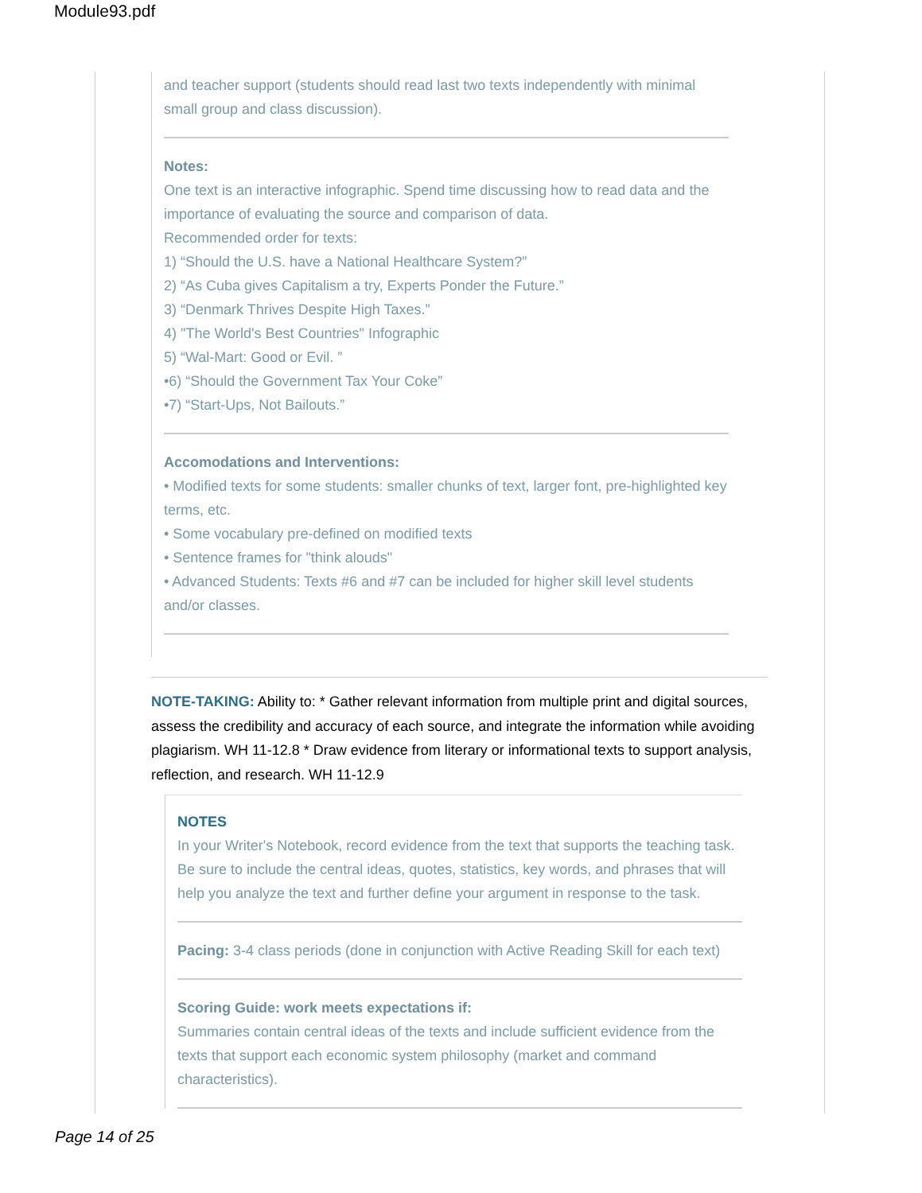Module93.pdf
and teacher support (students should read last two texts independently with minimal small group and class discussion).
Notes:
One text is an interactive infographic. Spend time discussing how to read data and the importance of evaluating the source and comparison of data.
Recommended order for texts:
1) “Should the U.S. have a National Healthcare System?”
2) “As Cuba gives Capitalism a try, Experts Ponder the Future.”
3) “Denmark Thrives Despite High Taxes.”
4) "The World's Best Countries" Infographic
5) “Wal-Mart: Good or Evil. ”
•6) “Should the Government Tax Your Coke”
•7) “Start-Ups, Not Bailouts.”
Accomodations and Interventions:
• Modified texts for some students: smaller chunks of text, larger font, pre-highlighted key terms, etc.
• Some vocabulary pre-defined on modified texts
• Sentence frames for "think alouds"
• Advanced Students: Texts #6 and #7 can be included for higher skill level students and/or classes.
NOTE-TAKING: Ability to: * Gather relevant information from multiple print and digital sources, assess the credibility and accuracy of each source, and integrate the information while avoiding plagiarism. WH 11-12.8 * Draw evidence from literary or informational texts to support analysis, reflection, and research. WH 11-12.9
NOTES
In your Writer's Notebook, record evidence from the text that supports the teaching task. Be sure to include the central ideas, quotes, statistics, key words, and phrases that will help you analyze the text and further define your argument in response to the task.
Pacing: 3-4 class periods (done in conjunction with Active Reading Skill for each text)
Scoring Guide: work meets expectations if:
Summaries contain central ideas of the texts and include sufficient evidence from the texts that support each economic system philosophy (market and command characteristics).
Page 14 of 25